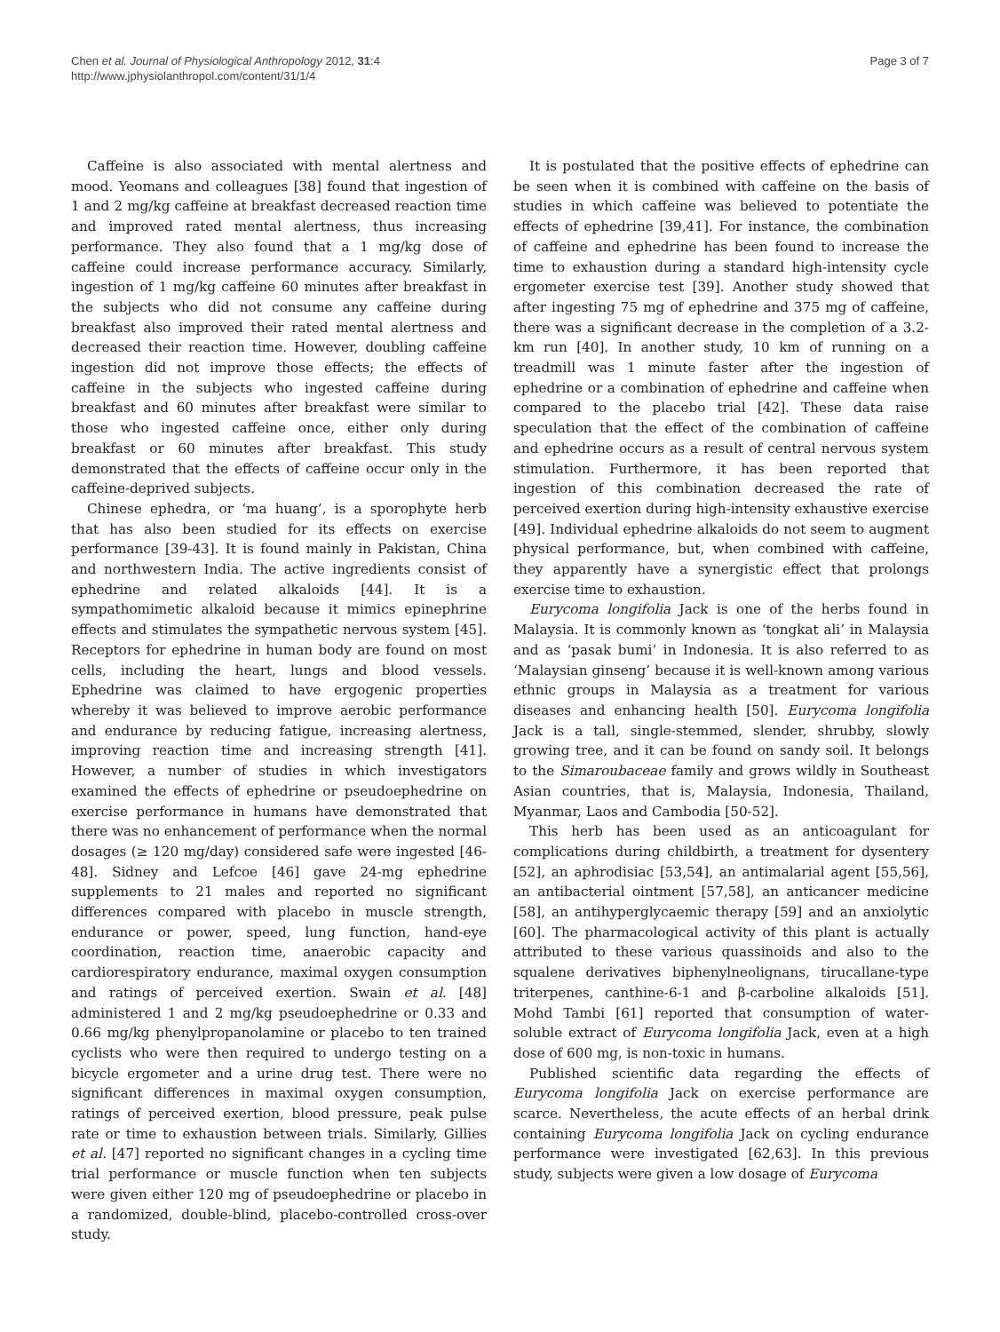Chen et al. Journal of Physiological Anthropology 2012, 31:4
http://www.jphysiolanthropol.com/content/31/1/4
Page 3 of 7
Caffeine is also associated with mental alertness and mood. Yeomans and colleagues [38] found that ingestion of 1 and 2 mg/kg caffeine at breakfast decreased reaction time and improved rated mental alertness, thus increasing performance. They also found that a 1 mg/kg dose of caffeine could increase performance accuracy. Similarly, ingestion of 1 mg/kg caffeine 60 minutes after breakfast in the subjects who did not consume any caffeine during breakfast also improved their rated mental alertness and decreased their reaction time. However, doubling caffeine ingestion did not improve those effects; the effects of caffeine in the subjects who ingested caffeine during breakfast and 60 minutes after breakfast were similar to those who ingested caffeine once, either only during breakfast or 60 minutes after breakfast. This study demonstrated that the effects of caffeine occur only in the caffeine-deprived subjects.
Chinese ephedra, or ‘ma huang’, is a sporophyte herb that has also been studied for its effects on exercise performance [39-43]. It is found mainly in Pakistan, China and northwestern India. The active ingredients consist of ephedrine and related alkaloids [44]. It is a sympathomimetic alkaloid because it mimics epinephrine effects and stimulates the sympathetic nervous system [45]. Receptors for ephedrine in human body are found on most cells, including the heart, lungs and blood vessels. Ephedrine was claimed to have ergogenic properties whereby it was believed to improve aerobic performance and endurance by reducing fatigue, increasing alertness, improving reaction time and increasing strength [41]. However, a number of studies in which investigators examined the effects of ephedrine or pseudoephedrine on exercise performance in humans have demonstrated that there was no enhancement of performance when the normal dosages (≥ 120 mg/day) considered safe were ingested [46-48]. Sidney and Lefcoe [46] gave 24-mg ephedrine supplements to 21 males and reported no significant differences compared with placebo in muscle strength, endurance or power, speed, lung function, hand-eye coordination, reaction time, anaerobic capacity and cardiorespiratory endurance, maximal oxygen consumption and ratings of perceived exertion. Swain et al. [48] administered 1 and 2 mg/kg pseudoephedrine or 0.33 and 0.66 mg/kg phenylpropanolamine or placebo to ten trained cyclists who were then required to undergo testing on a bicycle ergometer and a urine drug test. There were no significant differences in maximal oxygen consumption, ratings of perceived exertion, blood pressure, peak pulse rate or time to exhaustion between trials. Similarly, Gillies et al. [47] reported no significant changes in a cycling time trial performance or muscle function when ten subjects were given either 120 mg of pseudoephedrine or placebo in a randomized, double-blind, placebo-controlled cross-over study.
It is postulated that the positive effects of ephedrine can be seen when it is combined with caffeine on the basis of studies in which caffeine was believed to potentiate the effects of ephedrine [39,41]. For instance, the combination of caffeine and ephedrine has been found to increase the time to exhaustion during a standard high-intensity cycle ergometer exercise test [39]. Another study showed that after ingesting 75 mg of ephedrine and 375 mg of caffeine, there was a significant decrease in the completion of a 3.2-km run [40]. In another study, 10 km of running on a treadmill was 1 minute faster after the ingestion of ephedrine or a combination of ephedrine and caffeine when compared to the placebo trial [42]. These data raise speculation that the effect of the combination of caffeine and ephedrine occurs as a result of central nervous system stimulation. Furthermore, it has been reported that ingestion of this combination decreased the rate of perceived exertion during high-intensity exhaustive exercise [49]. Individual ephedrine alkaloids do not seem to augment physical performance, but, when combined with caffeine, they apparently have a synergistic effect that prolongs exercise time to exhaustion.
Eurycoma longifolia Jack is one of the herbs found in Malaysia. It is commonly known as ‘tongkat ali’ in Malaysia and as ‘pasak bumi’ in Indonesia. It is also referred to as ‘Malaysian ginseng’ because it is well-known among various ethnic groups in Malaysia as a treatment for various diseases and enhancing health [50]. Eurycoma longifolia Jack is a tall, single-stemmed, slender, shrubby, slowly growing tree, and it can be found on sandy soil. It belongs to the Simaroubaceae family and grows wildly in Southeast Asian countries, that is, Malaysia, Indonesia, Thailand, Myanmar, Laos and Cambodia [50-52].
This herb has been used as an anticoagulant for complications during childbirth, a treatment for dysentery [52], an aphrodisiac [53,54], an antimalarial agent [55,56], an antibacterial ointment [57,58], an anticancer medicine [58], an antihyperglycaemic therapy [59] and an anxiolytic [60]. The pharmacological activity of this plant is actually attributed to these various quassinoids and also to the squalene derivatives biphenylneolignans, tirucallane-type triterpenes, canthine-6-1 and β-carboline alkaloids [51]. Mohd Tambi [61] reported that consumption of water-soluble extract of Eurycoma longifolia Jack, even at a high dose of 600 mg, is non-toxic in humans.
Published scientific data regarding the effects of Eurycoma longifolia Jack on exercise performance are scarce. Nevertheless, the acute effects of an herbal drink containing Eurycoma longifolia Jack on cycling endurance performance were investigated [62,63]. In this previous study, subjects were given a low dosage of Eurycoma